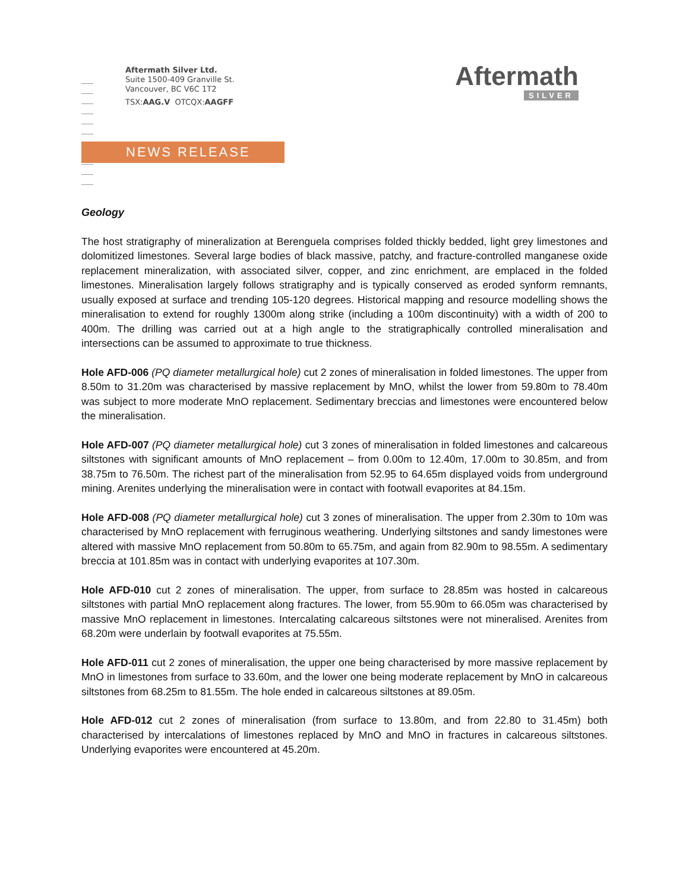Aftermath Silver Ltd.
Suite 1500-409 Granville St.
Vancouver, BC V6C 1T2
TSX:AAG.V OTCQX:AAGFF
Aftermath
SILVER
NEWS RELEASE
Geology
The host stratigraphy of mineralization at Berenguela comprises folded thickly bedded, light grey limestones and dolomitized limestones. Several large bodies of black massive, patchy, and fracture-controlled manganese oxide replacement mineralization, with associated silver, copper, and zinc enrichment, are emplaced in the folded limestones. Mineralisation largely follows stratigraphy and is typically conserved as eroded synform remnants, usually exposed at surface and trending 105-120 degrees. Historical mapping and resource modelling shows the mineralisation to extend for roughly 1300m along strike (including a 100m discontinuity) with a width of 200 to 400m. The drilling was carried out at a high angle to the stratigraphically controlled mineralisation and intersections can be assumed to approximate to true thickness.
Hole AFD-006 (PQ diameter metallurgical hole) cut 2 zones of mineralisation in folded limestones. The upper from 8.50m to 31.20m was characterised by massive replacement by MnO, whilst the lower from 59.80m to 78.40m was subject to more moderate MnO replacement. Sedimentary breccias and limestones were encountered below the mineralisation.
Hole AFD-007 (PQ diameter metallurgical hole) cut 3 zones of mineralisation in folded limestones and calcareous siltstones with significant amounts of MnO replacement – from 0.00m to 12.40m, 17.00m to 30.85m, and from 38.75m to 76.50m. The richest part of the mineralisation from 52.95 to 64.65m displayed voids from underground mining. Arenites underlying the mineralisation were in contact with footwall evaporites at 84.15m.
Hole AFD-008 (PQ diameter metallurgical hole) cut 3 zones of mineralisation. The upper from 2.30m to 10m was characterised by MnO replacement with ferruginous weathering. Underlying siltstones and sandy limestones were altered with massive MnO replacement from 50.80m to 65.75m, and again from 82.90m to 98.55m. A sedimentary breccia at 101.85m was in contact with underlying evaporites at 107.30m.
Hole AFD-010 cut 2 zones of mineralisation. The upper, from surface to 28.85m was hosted in calcareous siltstones with partial MnO replacement along fractures. The lower, from 55.90m to 66.05m was characterised by massive MnO replacement in limestones. Intercalating calcareous siltstones were not mineralised. Arenites from 68.20m were underlain by footwall evaporites at 75.55m.
Hole AFD-011 cut 2 zones of mineralisation, the upper one being characterised by more massive replacement by MnO in limestones from surface to 33.60m, and the lower one being moderate replacement by MnO in calcareous siltstones from 68.25m to 81.55m. The hole ended in calcareous siltstones at 89.05m.
Hole AFD-012 cut 2 zones of mineralisation (from surface to 13.80m, and from 22.80 to 31.45m) both characterised by intercalations of limestones replaced by MnO and MnO in fractures in calcareous siltstones. Underlying evaporites were encountered at 45.20m.